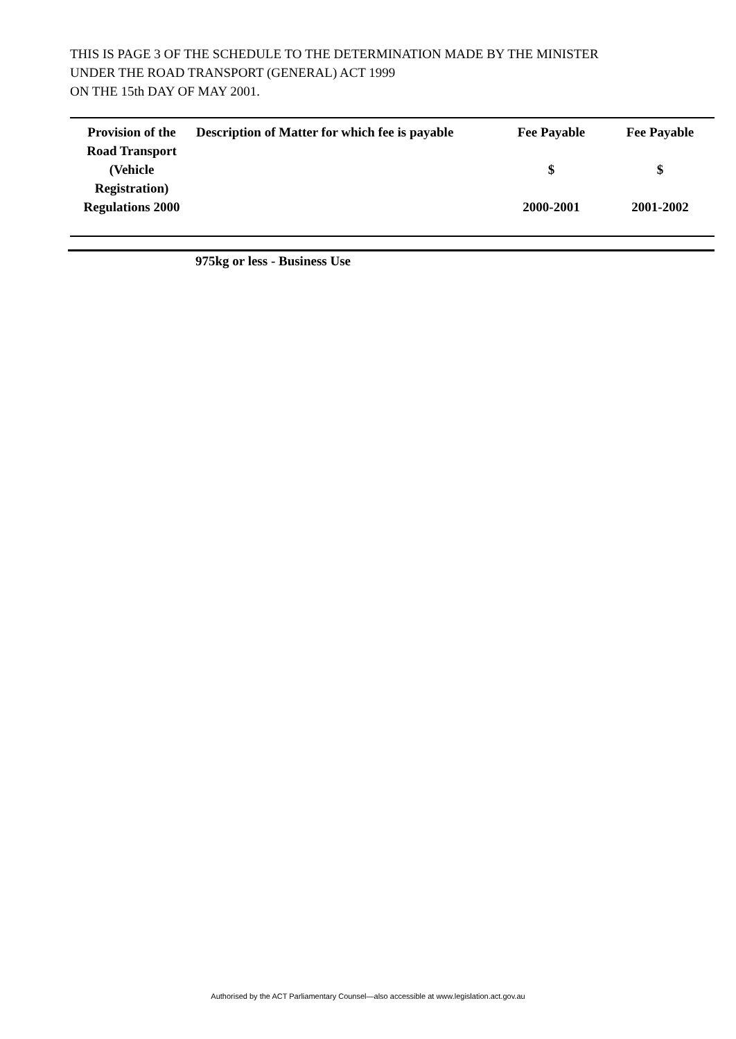THIS IS PAGE 3 OF THE SCHEDULE TO THE DETERMINATION MADE BY THE MINISTER
UNDER THE ROAD TRANSPORT (GENERAL) ACT 1999
ON THE 15th DAY OF MAY 2001.
| Provision of the Road Transport (Vehicle Registration) Regulations 2000 | Description of Matter for which fee is payable | Fee Payable $ 2000-2001 | Fee Payable $ 2001-2002 |
| --- | --- | --- | --- |
975kg or less - Business Use
Authorised by the ACT Parliamentary Counsel—also accessible at www.legislation.act.gov.au